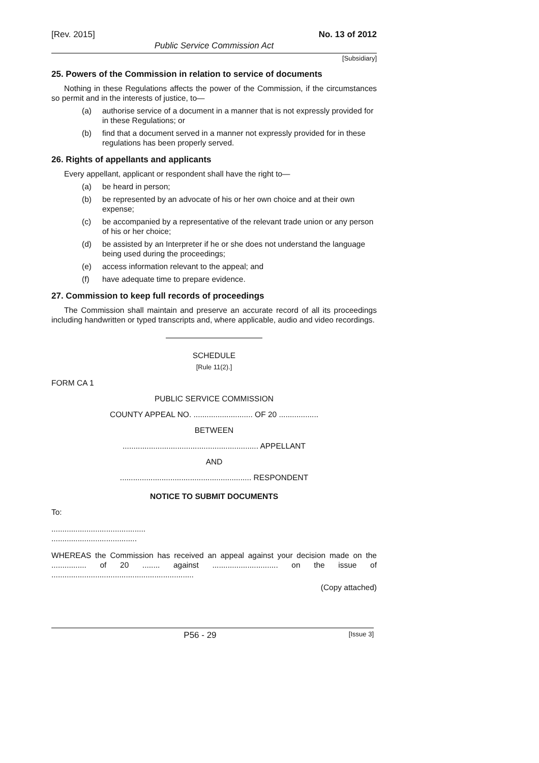[Rev. 2015] No. 13 of 2012
Public Service Commission Act
[Subsidiary]
25. Powers of the Commission in relation to service of documents
Nothing in these Regulations affects the power of the Commission, if the circumstances so permit and in the interests of justice, to—
(a) authorise service of a document in a manner that is not expressly provided for in these Regulations; or
(b) find that a document served in a manner not expressly provided for in these regulations has been properly served.
26. Rights of appellants and applicants
Every appellant, applicant or respondent shall have the right to—
(a) be heard in person;
(b) be represented by an advocate of his or her own choice and at their own expense;
(c) be accompanied by a representative of the relevant trade union or any person of his or her choice;
(d) be assisted by an Interpreter if he or she does not understand the language being used during the proceedings;
(e) access information relevant to the appeal; and
(f) have adequate time to prepare evidence.
27. Commission to keep full records of proceedings
The Commission shall maintain and preserve an accurate record of all its proceedings including handwritten or typed transcripts and, where applicable, audio and video recordings.
SCHEDULE
[Rule 11(2).]
FORM CA 1
PUBLIC SERVICE COMMISSION
COUNTY APPEAL NO. ........................... OF 20 ..................
BETWEEN
.............................................................. APPELLANT
AND
............................................................ RESPONDENT
NOTICE TO SUBMIT DOCUMENTS
To:
...........................................
.......................................
WHEREAS the Commission has received an appeal against your decision made on the ................ of 20 ........ against .............................. on the issue of .................................................................
(Copy attached)
P56 - 29 [Issue 3]